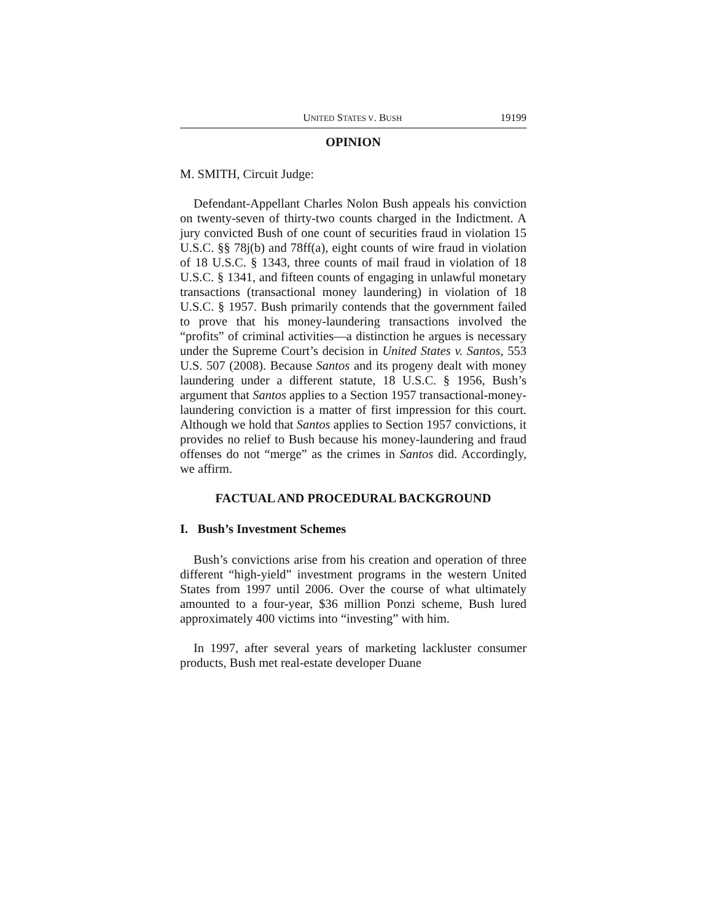UNITED STATES V. BUSH 19199
OPINION
M. SMITH, Circuit Judge:
Defendant-Appellant Charles Nolon Bush appeals his conviction on twenty-seven of thirty-two counts charged in the Indictment. A jury convicted Bush of one count of securities fraud in violation 15 U.S.C. §§ 78j(b) and 78ff(a), eight counts of wire fraud in violation of 18 U.S.C. § 1343, three counts of mail fraud in violation of 18 U.S.C. § 1341, and fifteen counts of engaging in unlawful monetary transactions (transactional money laundering) in violation of 18 U.S.C. § 1957. Bush primarily contends that the government failed to prove that his money-laundering transactions involved the “profits” of criminal activities—a distinction he argues is necessary under the Supreme Court’s decision in United States v. Santos, 553 U.S. 507 (2008). Because Santos and its progeny dealt with money laundering under a different statute, 18 U.S.C. § 1956, Bush’s argument that Santos applies to a Section 1957 transactional-money-laundering conviction is a matter of first impression for this court. Although we hold that Santos applies to Section 1957 convictions, it provides no relief to Bush because his money-laundering and fraud offenses do not “merge” as the crimes in Santos did. Accordingly, we affirm.
FACTUAL AND PROCEDURAL BACKGROUND
I. Bush’s Investment Schemes
Bush’s convictions arise from his creation and operation of three different “high-yield” investment programs in the western United States from 1997 until 2006. Over the course of what ultimately amounted to a four-year, $36 million Ponzi scheme, Bush lured approximately 400 victims into “investing” with him.
In 1997, after several years of marketing lackluster consumer products, Bush met real-estate developer Duane